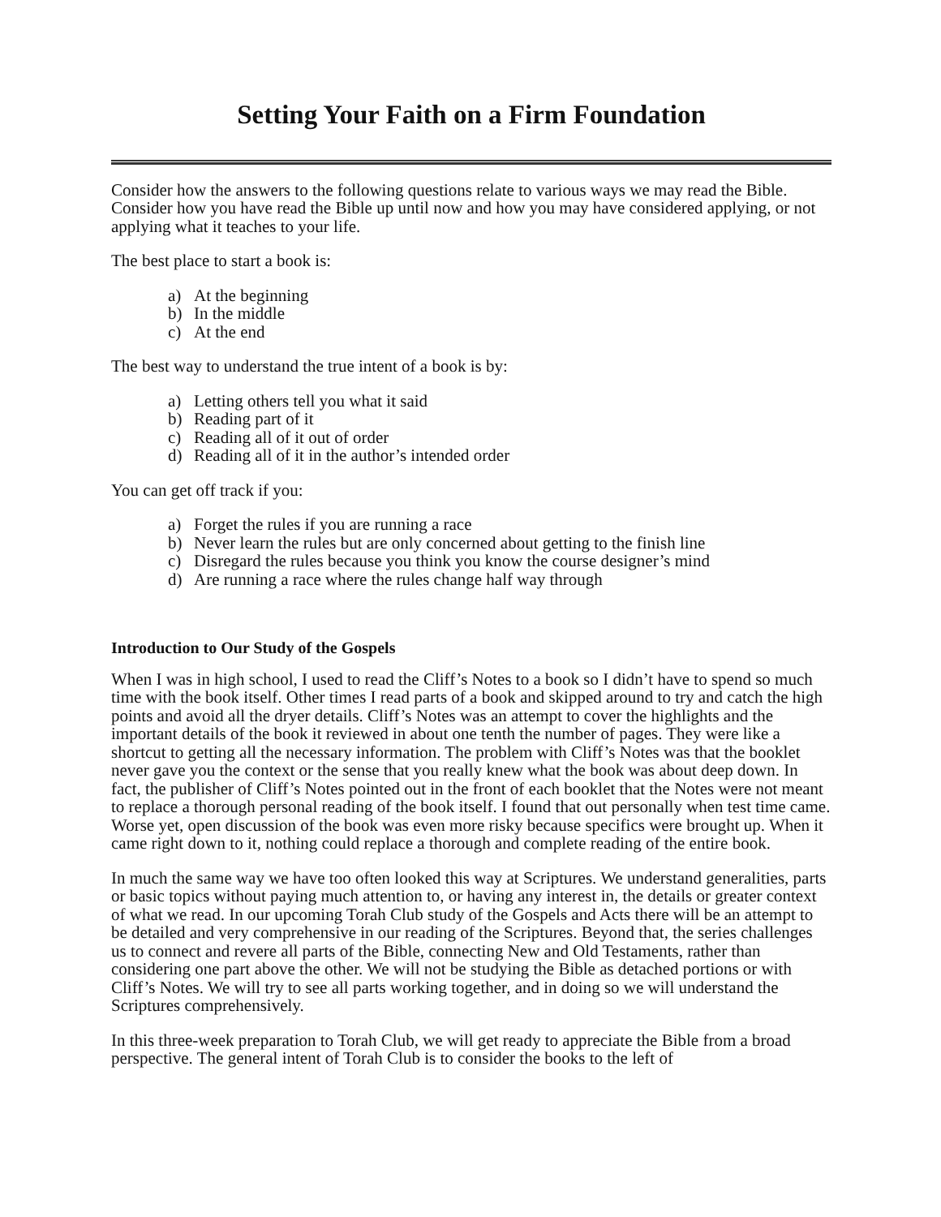Setting Your Faith on a Firm Foundation
Consider how the answers to the following questions relate to various ways we may read the Bible. Consider how you have read the Bible up until now and how you may have considered applying, or not applying what it teaches to your life.
The best place to start a book is:
a) At the beginning
b) In the middle
c) At the end
The best way to understand the true intent of a book is by:
a) Letting others tell you what it said
b) Reading part of it
c) Reading all of it out of order
d) Reading all of it in the author’s intended order
You can get off track if you:
a) Forget the rules if you are running a race
b) Never learn the rules but are only concerned about getting to the finish line
c) Disregard the rules because you think you know the course designer’s mind
d) Are running a race where the rules change half way through
Introduction to Our Study of the Gospels
When I was in high school, I used to read the Cliff’s Notes to a book so I didn’t have to spend so much time with the book itself. Other times I read parts of a book and skipped around to try and catch the high points and avoid all the dryer details. Cliff’s Notes was an attempt to cover the highlights and the important details of the book it reviewed in about one tenth the number of pages. They were like a shortcut to getting all the necessary information. The problem with Cliff’s Notes was that the booklet never gave you the context or the sense that you really knew what the book was about deep down. In fact, the publisher of Cliff’s Notes pointed out in the front of each booklet that the Notes were not meant to replace a thorough personal reading of the book itself. I found that out personally when test time came. Worse yet, open discussion of the book was even more risky because specifics were brought up. When it came right down to it, nothing could replace a thorough and complete reading of the entire book.
In much the same way we have too often looked this way at Scriptures. We understand generalities, parts or basic topics without paying much attention to, or having any interest in, the details or greater context of what we read. In our upcoming Torah Club study of the Gospels and Acts there will be an attempt to be detailed and very comprehensive in our reading of the Scriptures. Beyond that, the series challenges us to connect and revere all parts of the Bible, connecting New and Old Testaments, rather than considering one part above the other. We will not be studying the Bible as detached portions or with Cliff’s Notes. We will try to see all parts working together, and in doing so we will understand the Scriptures comprehensively.
In this three-week preparation to Torah Club, we will get ready to appreciate the Bible from a broad perspective. The general intent of Torah Club is to consider the books to the left of